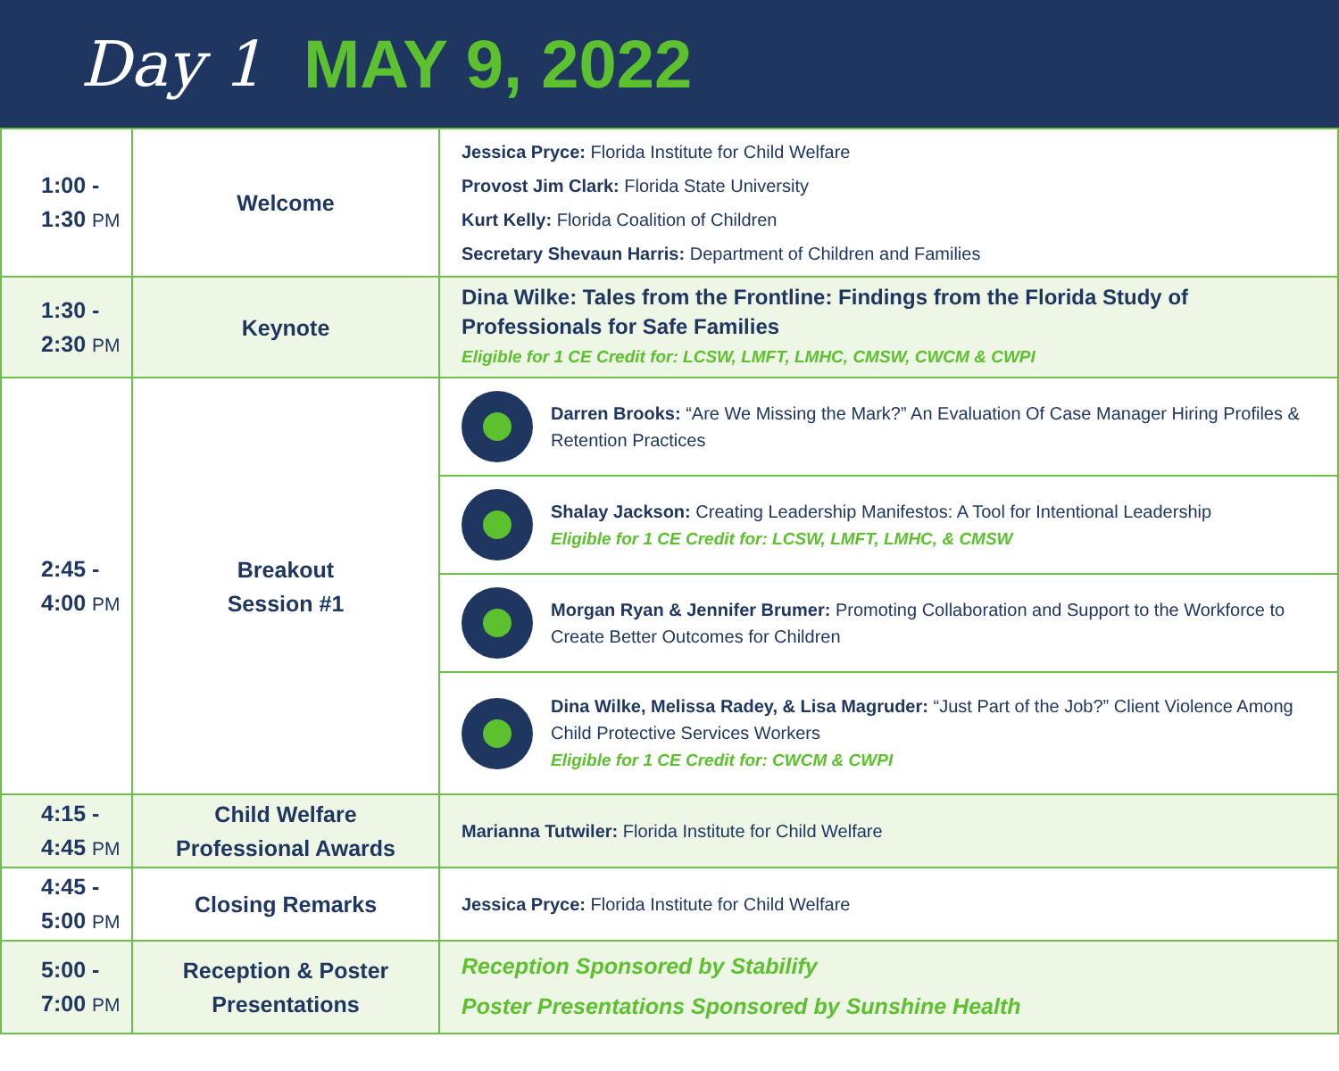Day 1 MAY 9, 2022
| 1:00 - 1:30 PM | Welcome | Jessica Pryce: Florida Institute for Child Welfare Provost Jim Clark: Florida State University Kurt Kelly: Florida Coalition of Children Secretary Shevaun Harris: Department of Children and Families |
| 1:30 - 2:30 PM | Keynote | Dina Wilke: Tales from the Frontline: Findings from the Florida Study of Professionals for Safe Families Eligible for 1 CE Credit for: LCSW, LMFT, LMHC, CMSW, CWCM & CWPI |
| 2:45 - 4:00 PM | Breakout Session #1 | Darren Brooks: “Are We Missing the Mark?” An Evaluation Of Case Manager Hiring Profiles & Retention Practices Shalay Jackson: Creating Leadership Manifestos: A Tool for Intentional Leadership Eligible for 1 CE Credit for: LCSW, LMFT, LMHC, & CMSW Morgan Ryan & Jennifer Brumer: Promoting Collaboration and Support to the Workforce to Create Better Outcomes for Children Dina Wilke, Melissa Radey, & Lisa Magruder: “Just Part of the Job?” Client Violence Among Child Protective Services Workers Eligible for 1 CE Credit for: CWCM & CWPI |
| 4:15 - 4:45 PM | Child Welfare Professional Awards | Marianna Tutwiler: Florida Institute for Child Welfare |
| 4:45 - 5:00 PM | Closing Remarks | Jessica Pryce: Florida Institute for Child Welfare |
| 5:00 - 7:00 PM | Reception & Poster Presentations | Reception Sponsored by Stabilify Poster Presentations Sponsored by Sunshine Health |